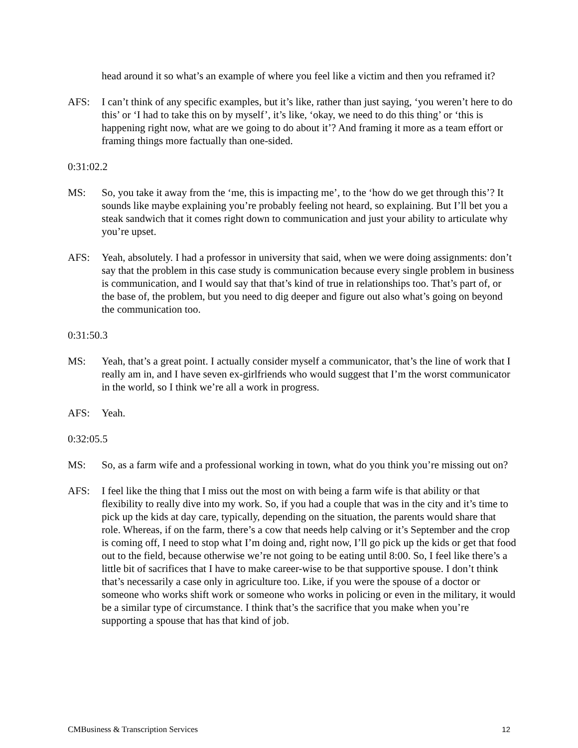head around it so what’s an example of where you feel like a victim and then you reframed it?
AFS: I can’t think of any specific examples, but it’s like, rather than just saying, ‘you weren’t here to do this’ or ‘I had to take this on by myself’, it’s like, ‘okay, we need to do this thing’ or ‘this is happening right now, what are we going to do about it’? And framing it more as a team effort or framing things more factually than one-sided.
0:31:02.2
MS: So, you take it away from the ‘me, this is impacting me’, to the ‘how do we get through this’? It sounds like maybe explaining you’re probably feeling not heard, so explaining. But I’ll bet you a steak sandwich that it comes right down to communication and just your ability to articulate why you’re upset.
AFS: Yeah, absolutely. I had a professor in university that said, when we were doing assignments: don’t say that the problem in this case study is communication because every single problem in business is communication, and I would say that that’s kind of true in relationships too. That’s part of, or the base of, the problem, but you need to dig deeper and figure out also what’s going on beyond the communication too.
0:31:50.3
MS: Yeah, that’s a great point. I actually consider myself a communicator, that’s the line of work that I really am in, and I have seven ex-girlfriends who would suggest that I’m the worst communicator in the world, so I think we’re all a work in progress.
AFS: Yeah.
0:32:05.5
MS: So, as a farm wife and a professional working in town, what do you think you’re missing out on?
AFS: I feel like the thing that I miss out the most on with being a farm wife is that ability or that flexibility to really dive into my work. So, if you had a couple that was in the city and it’s time to pick up the kids at day care, typically, depending on the situation, the parents would share that role. Whereas, if on the farm, there’s a cow that needs help calving or it’s September and the crop is coming off, I need to stop what I’m doing and, right now, I’ll go pick up the kids or get that food out to the field, because otherwise we’re not going to be eating until 8:00. So, I feel like there’s a little bit of sacrifices that I have to make career-wise to be that supportive spouse. I don’t think that’s necessarily a case only in agriculture too. Like, if you were the spouse of a doctor or someone who works shift work or someone who works in policing or even in the military, it would be a similar type of circumstance. I think that’s the sacrifice that you make when you’re supporting a spouse that has that kind of job.
CMBusiness & Transcription Services 12